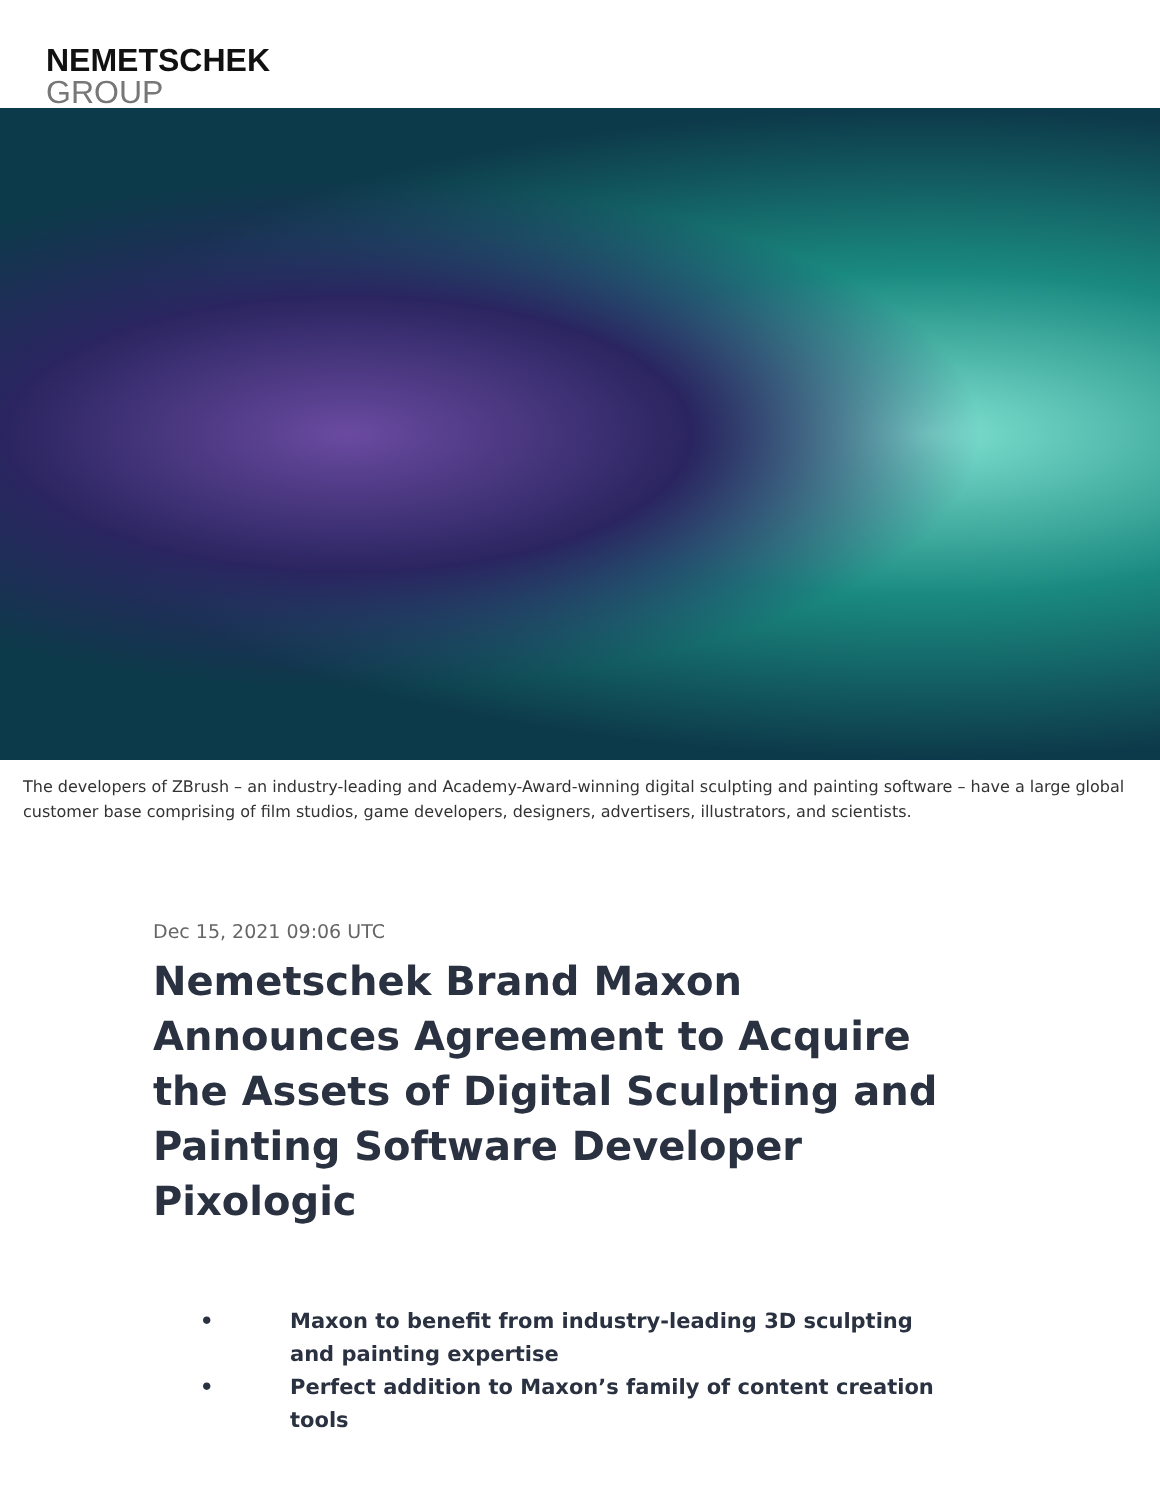NEMETSCHEK
GROUP
The developers of ZBrush – an industry-leading and Academy-Award-winning digital sculpting and painting software – have a large global customer base comprising of film studios, game developers, designers, advertisers, illustrators, and scientists.
Dec 15, 2021 09:06 UTC
Nemetschek Brand Maxon Announces Agreement to Acquire the Assets of Digital Sculpting and Painting Software Developer Pixologic
• Maxon to benefit from industry-leading 3D sculpting and painting expertise
• Perfect addition to Maxon’s family of content creation tools